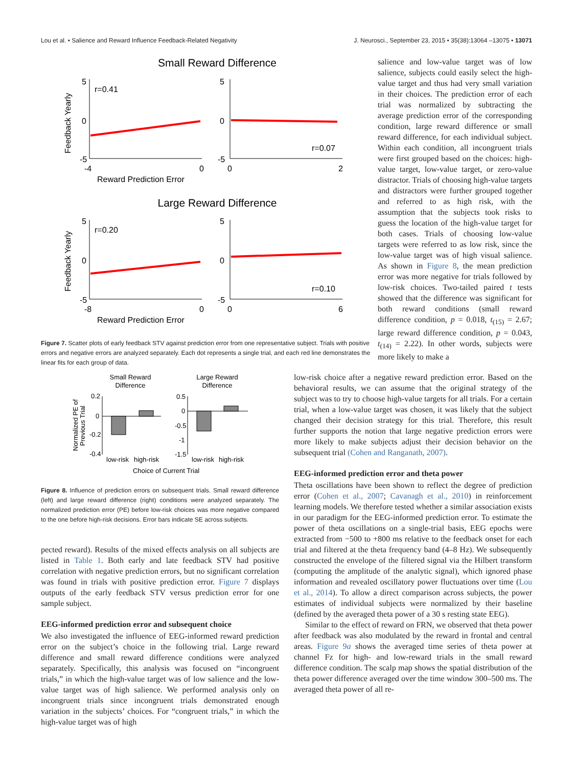Lou et al. • Salience and Reward Influence Feedback-Related Negativity J. Neurosci., September 23, 2015 • 35(38):13064 –13075 • 13071
Small Reward Difference
5
0
-5
5
0
-5
-4
0
0
2
r=0.41
r=0.07
Reward Prediction Error
Feedback Yearly
Large Reward Difference
5
0
-5
5
0
-5
-8
0
0
6
r=0.20
r=0.10
Reward Prediction Error
Feedback Yearly
Figure 7. Scatter plots of early feedback STV against prediction error from one representative subject. Trials with positive errors and negative errors are analyzed separately. Each dot represents a single trial, and each red line demonstrates the linear fits for each group of data.
salience and low-value target was of low salience, subjects could easily select the high-value target and thus had very small variation in their choices. The prediction error of each trial was normalized by subtracting the average prediction error of the corresponding condition, large reward difference or small reward difference, for each individual subject. Within each condition, all incongruent trials were first grouped based on the choices: high-value target, low-value target, or zero-value distractor. Trials of choosing high-value targets and distractors were further grouped together and referred to as high risk, with the assumption that the subjects took risks to guess the location of the high-value target for both cases. Trials of choosing low-value targets were referred to as low risk, since the low-value target was of high visual salience. As shown in Figure 8, the mean prediction error was more negative for trials followed by low-risk choices. Two-tailed paired t tests showed that the difference was significant for both reward conditions (small reward difference condition, p = 0.018, t<sub>(15)</sub> = 2.67; large reward difference condition, p = 0.043, t<sub>(14)</sub> = 2.22). In other words, subjects were more likely to make a
Small Reward
Difference
Large Reward
Difference
0.2
0
-0.2
-0.4
0.5
0
-0.5
-1
-1.5
low-risk
high-risk
low-risk
high-risk
Choice of Current Trial
Normalized PE of
Previous Trial
Figure 8. Influence of prediction errors on subsequent trials. Small reward difference (left) and large reward difference (right) conditions were analyzed separately. The normalized prediction error (PE) before low-risk choices was more negative compared to the one before high-risk decisions. Error bars indicate SE across subjects.
pected reward). Results of the mixed effects analysis on all subjects are listed in Table 1. Both early and late feedback STV had positive correlation with negative prediction errors, but no significant correlation was found in trials with positive prediction error. Figure 7 displays outputs of the early feedback STV versus prediction error for one sample subject.
EEG-informed prediction error and subsequent choice
We also investigated the influence of EEG-informed reward prediction error on the subject’s choice in the following trial. Large reward difference and small reward difference conditions were analyzed separately. Specifically, this analysis was focused on “incongruent trials,” in which the high-value target was of low salience and the low-value target was of high salience. We performed analysis only on incongruent trials since incongruent trials demonstrated enough variation in the subjects’ choices. For “congruent trials,” in which the high-value target was of high
low-risk choice after a negative reward prediction error. Based on the behavioral results, we can assume that the original strategy of the subject was to try to choose high-value targets for all trials. For a certain trial, when a low-value target was chosen, it was likely that the subject changed their decision strategy for this trial. Therefore, this result further supports the notion that large negative prediction errors were more likely to make subjects adjust their decision behavior on the subsequent trial (Cohen and Ranganath, 2007).
EEG-informed prediction error and theta power
Theta oscillations have been shown to reflect the degree of prediction error (Cohen et al., 2007; Cavanagh et al., 2010) in reinforcement learning models. We therefore tested whether a similar association exists in our paradigm for the EEG-informed prediction error. To estimate the power of theta oscillations on a single-trial basis, EEG epochs were extracted from −500 to +800 ms relative to the feedback onset for each trial and filtered at the theta frequency band (4–8 Hz). We subsequently constructed the envelope of the filtered signal via the Hilbert transform (computing the amplitude of the analytic signal), which ignored phase information and revealed oscillatory power fluctuations over time (Lou et al., 2014). To allow a direct comparison across subjects, the power estimates of individual subjects were normalized by their baseline (defined by the averaged theta power of a 30 s resting state EEG).
Similar to the effect of reward on FRN, we observed that theta power after feedback was also modulated by the reward in frontal and central areas. Figure 9a shows the averaged time series of theta power at channel Fz for high- and low-reward trials in the small reward difference condition. The scalp map shows the spatial distribution of the theta power difference averaged over the time window 300–500 ms. The averaged theta power of all re-